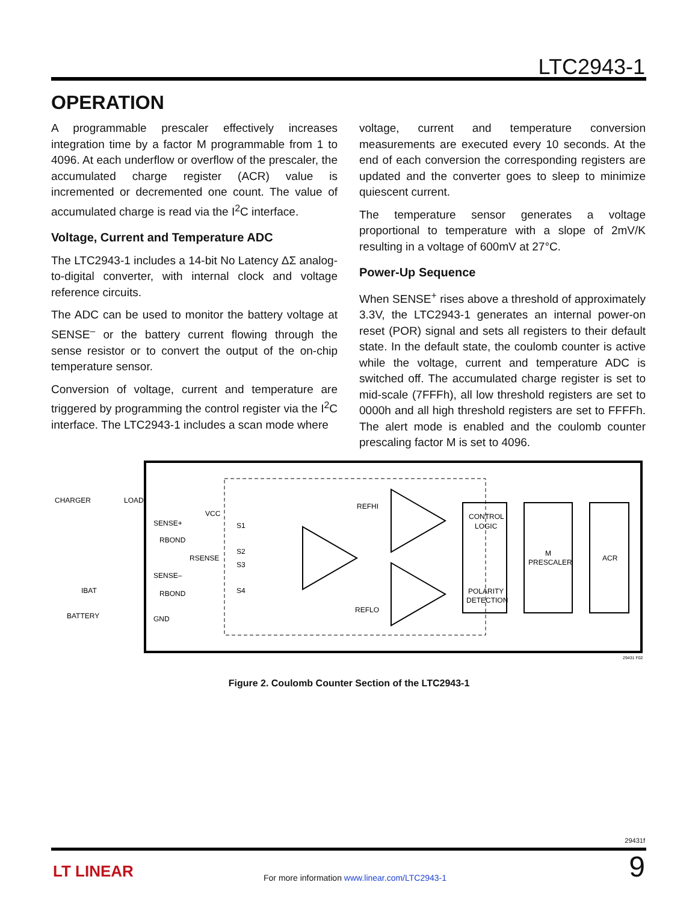LTC2943-1
OPERATION
A programmable prescaler effectively increases integration time by a factor M programmable from 1 to 4096. At each underflow or overflow of the prescaler, the accumulated charge register (ACR) value is incremented or decremented one count. The value of accumulated charge is read via the I<sup>2</sup>C interface.
Voltage, Current and Temperature ADC
The LTC2943-1 includes a 14-bit No Latency ΔΣ analog-to-digital converter, with internal clock and voltage reference circuits.
The ADC can be used to monitor the battery voltage at SENSE<sup>–</sup> or the battery current flowing through the sense resistor or to convert the output of the on-chip temperature sensor.
Conversion of voltage, current and temperature are triggered by programming the control register via the I<sup>2</sup>C interface. The LTC2943-1 includes a scan mode where
voltage, current and temperature conversion measurements are executed every 10 seconds. At the end of each conversion the corresponding registers are updated and the converter goes to sleep to minimize quiescent current.
The temperature sensor generates a voltage proportional to temperature with a slope of 2mV/K resulting in a voltage of 600mV at 27°C.
Power-Up Sequence
When SENSE<sup>+</sup> rises above a threshold of approximately 3.3V, the LTC2943-1 generates an internal power-on reset (POR) signal and sets all registers to their default state. In the default state, the coulomb counter is active while the voltage, current and temperature ADC is switched off. The accumulated charge register is set to mid-scale (7FFFh), all low threshold registers are set to 0000h and all high threshold registers are set to FFFFh. The alert mode is enabled and the coulomb counter prescaling factor M is set to 4096.
CHARGER
LOAD
SENSE+
RBOND
RSENSE
SENSE–
RBOND
IBAT
BATTERY
GND
VCC
S1
S2
S3
S4
REFHI
REFLO
CONTROL
LOGIC
POLARITY
DETECTION
M
PRESCALER
ACR
29431 F02
Figure 2. Coulomb Counter Section of the LTC2943-1
29431f
LT LINEAR
For more information www.linear.com/LTC2943-1
9